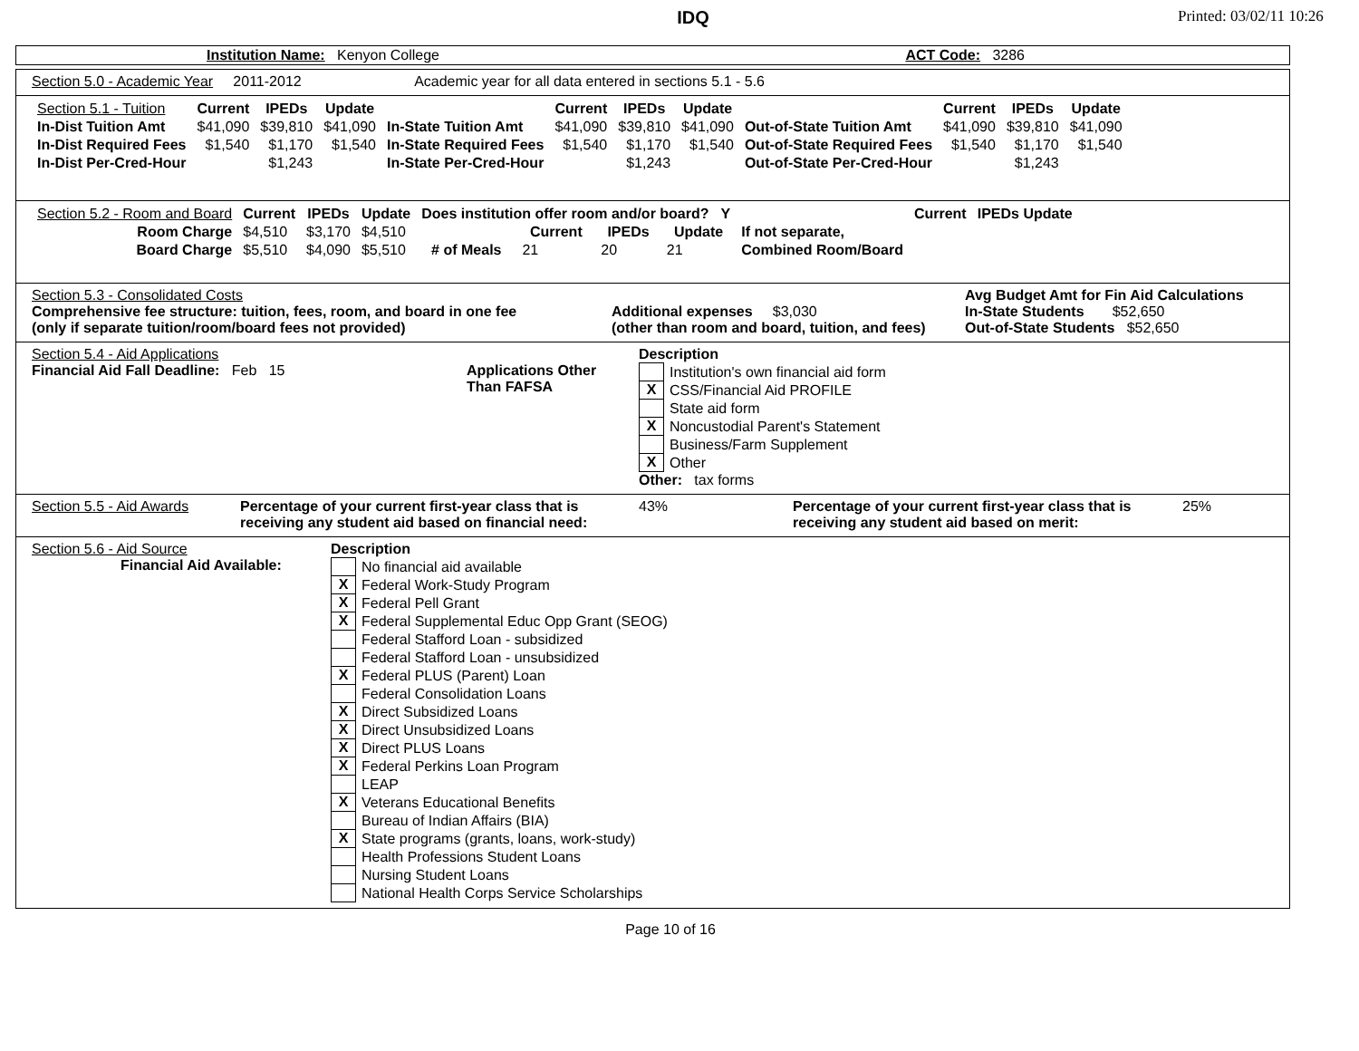IDQ
Printed: 03/02/11 10:26
Institution Name: Kenyon College ACT Code: 3286
Section 5.0 - Academic Year 2011-2012 Academic year for all data entered in sections 5.1 - 5.6
| Section 5.1 - Tuition | Current | IPEDs | Update | | Current | IPEDs | Update | | Current | IPEDs | Update |
| In-Dist Tuition Amt | $41,090 | $39,810 | $41,090 | In-State Tuition Amt | $41,090 | $39,810 | $41,090 | Out-of-State Tuition Amt | $41,090 | $39,810 | $41,090 |
| In-Dist Required Fees | $1,540 | $1,170 | $1,540 | In-State Required Fees | $1,540 | $1,170 | $1,540 | Out-of-State Required Fees | $1,540 | $1,170 | $1,540 |
| In-Dist Per-Cred-Hour | | $1,243 | | In-State Per-Cred-Hour | | $1,243 | | Out-of-State Per-Cred-Hour | | $1,243 | |
| Section 5.2 - Room and Board | Current | IPEDs | Update | Does institution offer room and/or board? Y | | | | | Current | IPEDs Update |
| Room Charge | $4,510 | $3,170 | $4,510 | | Current | IPEDs | Update | If not separate, | | |
| Board Charge | $5,510 | $4,090 | $5,510 | # of Meals | 21 | 20 | 21 | Combined Room/Board | | |
Section 5.3 - Consolidated Costs
Comprehensive fee structure: tuition, fees, room, and board in one fee
(only if separate tuition/room/board fees not provided)
Additional expenses $3,030
(other than room and board, tuition, and fees)
Avg Budget Amt for Fin Aid Calculations
In-State Students $52,650
Out-of-State Students $52,650
Section 5.4 - Aid Applications
Financial Aid Fall Deadline: Feb 15
Applications Other Than FAFSA
Description
| | Institution's own financial aid form |
| X | CSS/Financial Aid PROFILE |
| | State aid form |
| X | Noncustodial Parent's Statement |
| | Business/Farm Supplement |
| X | Other |
Other: tax forms
Section 5.5 - Aid Awards Percentage of your current first-year class that is receiving any student aid based on financial need: 43% Percentage of your current first-year class that is receiving any student aid based on merit: 25%
Section 5.6 - Aid Source
Financial Aid Available:
Description
| | No financial aid available |
| X | Federal Work-Study Program |
| X | Federal Pell Grant |
| X | Federal Supplemental Educ Opp Grant (SEOG) |
| | Federal Stafford Loan - subsidized |
| | Federal Stafford Loan - unsubsidized |
| X | Federal PLUS (Parent) Loan |
| | Federal Consolidation Loans |
| X | Direct Subsidized Loans |
| X | Direct Unsubsidized Loans |
| X | Direct PLUS Loans |
| X | Federal Perkins Loan Program |
| | LEAP |
| X | Veterans Educational Benefits |
| | Bureau of Indian Affairs (BIA) |
| X | State programs (grants, loans, work-study) |
| | Health Professions Student Loans |
| | Nursing Student Loans |
| | National Health Corps Service Scholarships |
Page 10 of 16